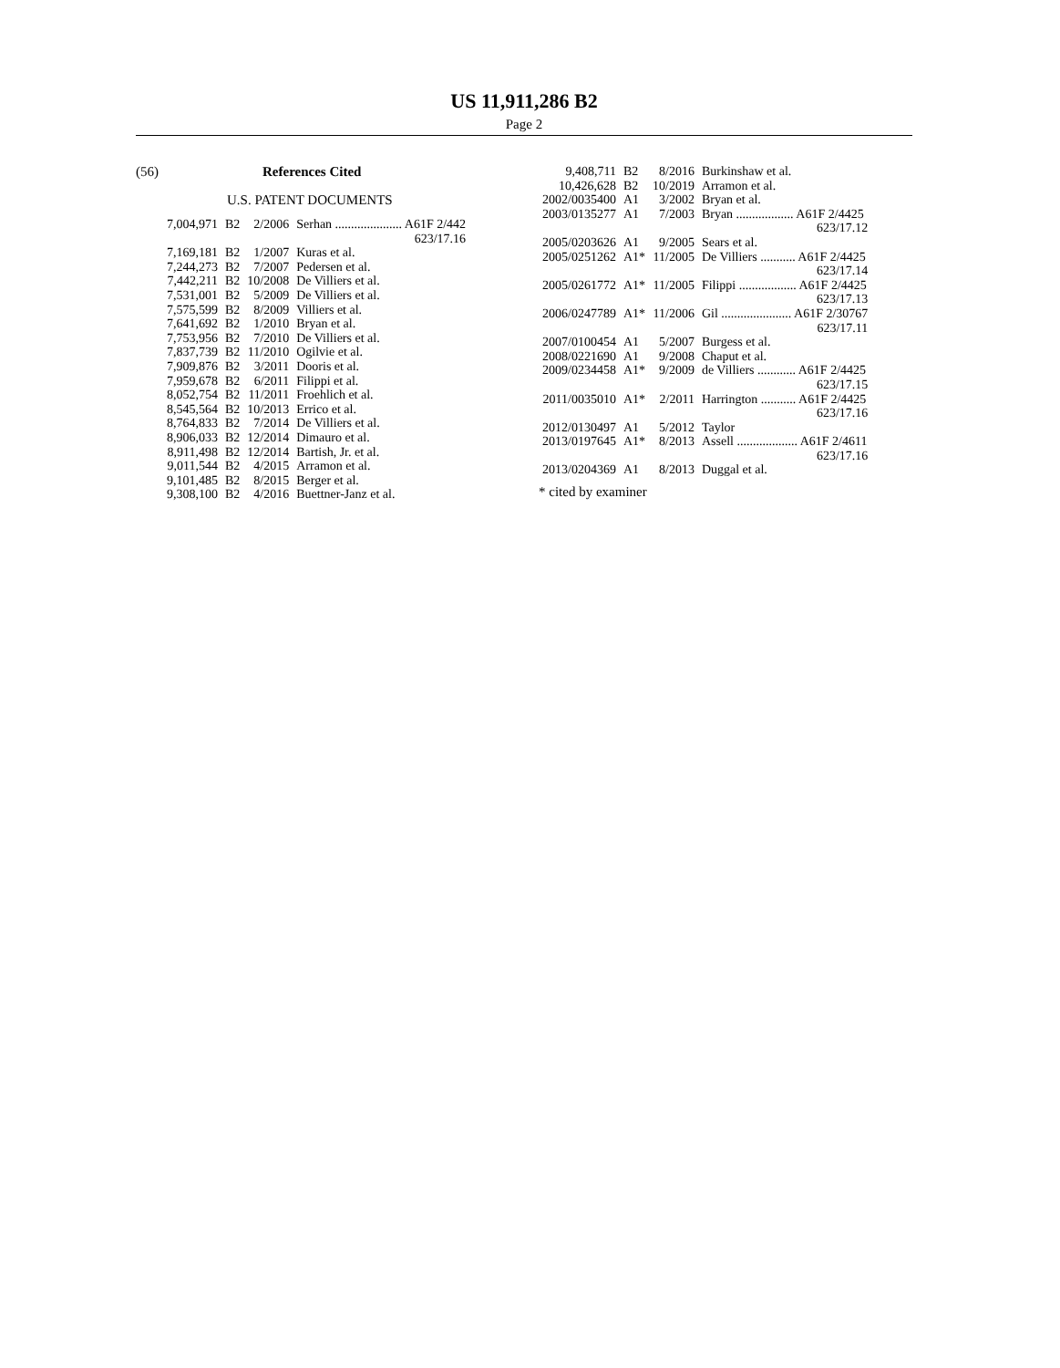US 11,911,286 B2
Page 2
(56) References Cited
U.S. PATENT DOCUMENTS
| 7,004,971 | B2 | 2/2006 | Serhan ..................... A61F 2/442 623/17.16 |
| 7,169,181 | B2 | 1/2007 | Kuras et al. |
| 7,244,273 | B2 | 7/2007 | Pedersen et al. |
| 7,442,211 | B2 | 10/2008 | De Villiers et al. |
| 7,531,001 | B2 | 5/2009 | De Villiers et al. |
| 7,575,599 | B2 | 8/2009 | Villiers et al. |
| 7,641,692 | B2 | 1/2010 | Bryan et al. |
| 7,753,956 | B2 | 7/2010 | De Villiers et al. |
| 7,837,739 | B2 | 11/2010 | Ogilvie et al. |
| 7,909,876 | B2 | 3/2011 | Dooris et al. |
| 7,959,678 | B2 | 6/2011 | Filippi et al. |
| 8,052,754 | B2 | 11/2011 | Froehlich et al. |
| 8,545,564 | B2 | 10/2013 | Errico et al. |
| 8,764,833 | B2 | 7/2014 | De Villiers et al. |
| 8,906,033 | B2 | 12/2014 | Dimauro et al. |
| 8,911,498 | B2 | 12/2014 | Bartish, Jr. et al. |
| 9,011,544 | B2 | 4/2015 | Arramon et al. |
| 9,101,485 | B2 | 8/2015 | Berger et al. |
| 9,308,100 | B2 | 4/2016 | Buettner-Janz et al. |
| 9,408,711 | B2 | 8/2016 | Burkinshaw et al. |
| 10,426,628 | B2 | 10/2019 | Arramon et al. |
| 2002/0035400 | A1 | 3/2002 | Bryan et al. |
| 2003/0135277 | A1 | 7/2003 | Bryan .................. A61F 2/4425 623/17.12 |
| 2005/0203626 | A1 | 9/2005 | Sears et al. |
| 2005/0251262 | A1* | 11/2005 | De Villiers ........... A61F 2/4425 623/17.14 |
| 2005/0261772 | A1* | 11/2005 | Filippi .................. A61F 2/4425 623/17.13 |
| 2006/0247789 | A1* | 11/2006 | Gil ...................... A61F 2/30767 623/17.11 |
| 2007/0100454 | A1 | 5/2007 | Burgess et al. |
| 2008/0221690 | A1 | 9/2008 | Chaput et al. |
| 2009/0234458 | A1* | 9/2009 | de Villiers ............ A61F 2/4425 623/17.15 |
| 2011/0035010 | A1* | 2/2011 | Harrington ........... A61F 2/4425 623/17.16 |
| 2012/0130497 | A1 | 5/2012 | Taylor |
| 2013/0197645 | A1* | 8/2013 | Assell ................... A61F 2/4611 623/17.16 |
| 2013/0204369 | A1 | 8/2013 | Duggal et al. |
* cited by examiner